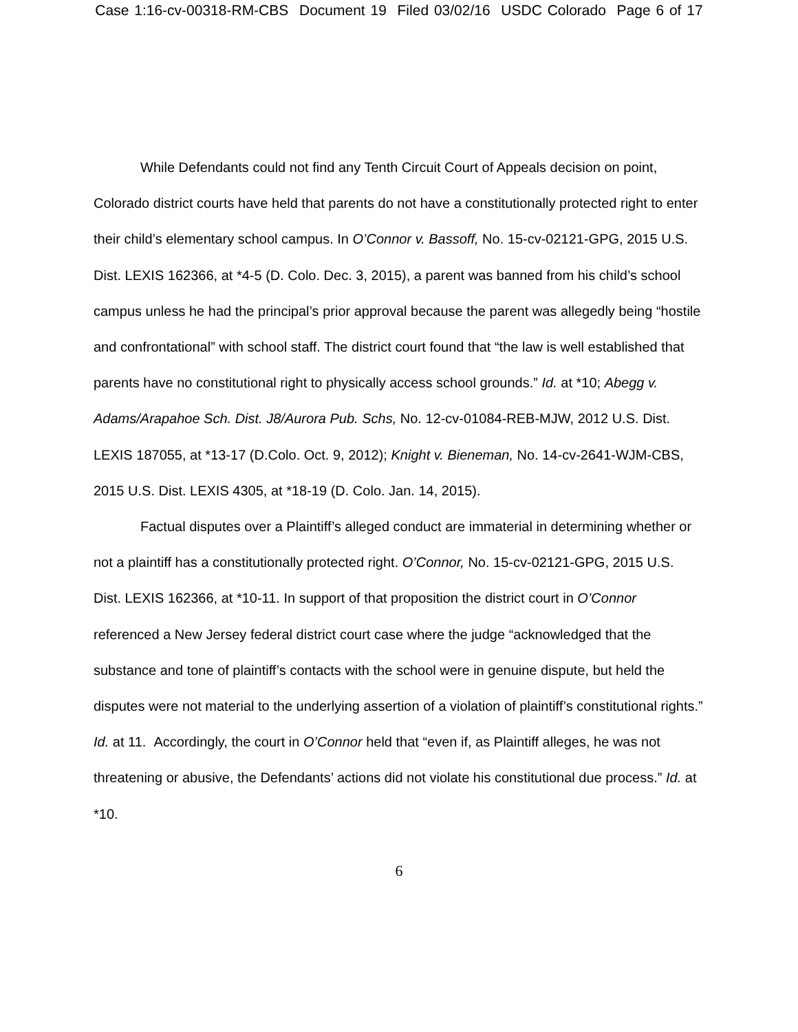Case 1:16-cv-00318-RM-CBS Document 19 Filed 03/02/16 USDC Colorado Page 6 of 17
While Defendants could not find any Tenth Circuit Court of Appeals decision on point, Colorado district courts have held that parents do not have a constitutionally protected right to enter their child’s elementary school campus. In O’Connor v. Bassoff, No. 15-cv-02121-GPG, 2015 U.S. Dist. LEXIS 162366, at *4-5 (D. Colo. Dec. 3, 2015), a parent was banned from his child’s school campus unless he had the principal’s prior approval because the parent was allegedly being “hostile and confrontational” with school staff. The district court found that “the law is well established that parents have no constitutional right to physically access school grounds.” Id. at *10; Abegg v. Adams/Arapahoe Sch. Dist. J8/Aurora Pub. Schs, No. 12-cv-01084-REB-MJW, 2012 U.S. Dist. LEXIS 187055, at *13-17 (D.Colo. Oct. 9, 2012); Knight v. Bieneman, No. 14-cv-2641-WJM-CBS, 2015 U.S. Dist. LEXIS 4305, at *18-19 (D. Colo. Jan. 14, 2015).
Factual disputes over a Plaintiff’s alleged conduct are immaterial in determining whether or not a plaintiff has a constitutionally protected right. O’Connor, No. 15-cv-02121-GPG, 2015 U.S. Dist. LEXIS 162366, at *10-11. In support of that proposition the district court in O’Connor referenced a New Jersey federal district court case where the judge “acknowledged that the substance and tone of plaintiff’s contacts with the school were in genuine dispute, but held the disputes were not material to the underlying assertion of a violation of plaintiff’s constitutional rights.” Id. at 11. Accordingly, the court in O’Connor held that “even if, as Plaintiff alleges, he was not threatening or abusive, the Defendants’ actions did not violate his constitutional due process.” Id. at *10.
6